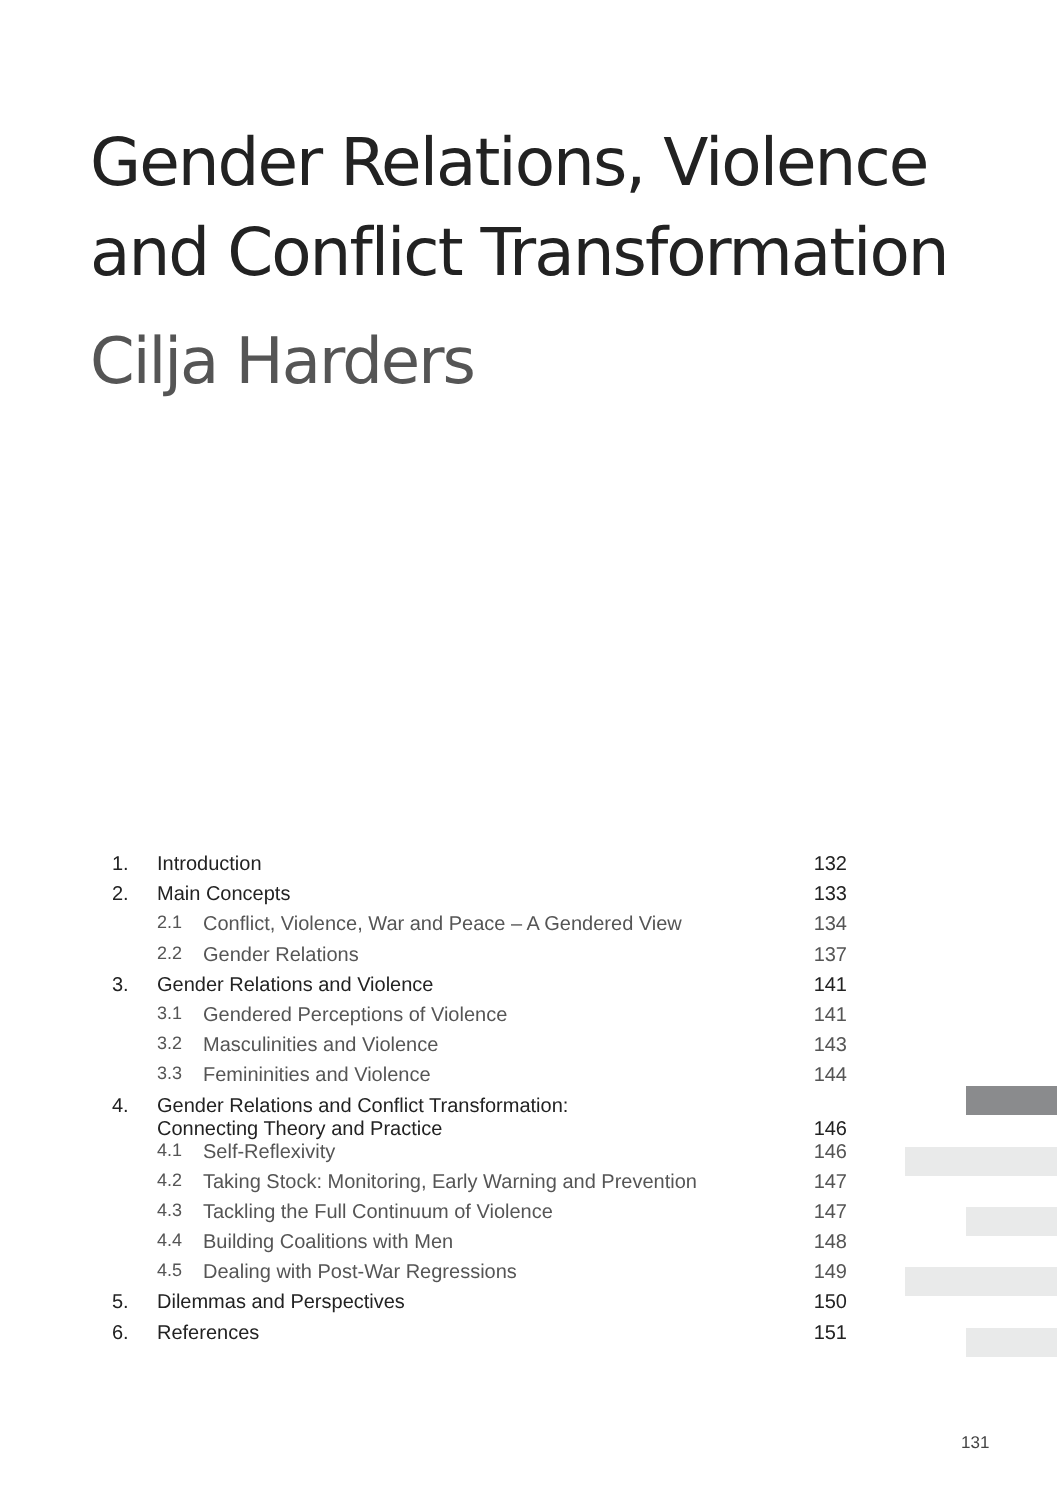Gender Relations, Violence
and Conflict Transformation
Cilja Harders
| 1. | Introduction | | 132 |
| 2. | Main Concepts | | 133 |
| | 2.1 | Conflict, Violence, War and Peace – A Gendered View | 134 |
| | 2.2 | Gender Relations | 137 |
| 3. | Gender Relations and Violence | | 141 |
| | 3.1 | Gendered Perceptions of Violence | 141 |
| | 3.2 | Masculinities and Violence | 143 |
| | 3.3 | Femininities and Violence | 144 |
| 4. | Gender Relations and Conflict Transformation: Connecting Theory and Practice | | 146 |
| | 4.1 | Self-Reflexivity | 146 |
| | 4.2 | Taking Stock: Monitoring, Early Warning and Prevention | 147 |
| | 4.3 | Tackling the Full Continuum of Violence | 147 |
| | 4.4 | Building Coalitions with Men | 148 |
| | 4.5 | Dealing with Post-War Regressions | 149 |
| 5. | Dilemmas and Perspectives | | 150 |
| 6. | References | | 151 |
131